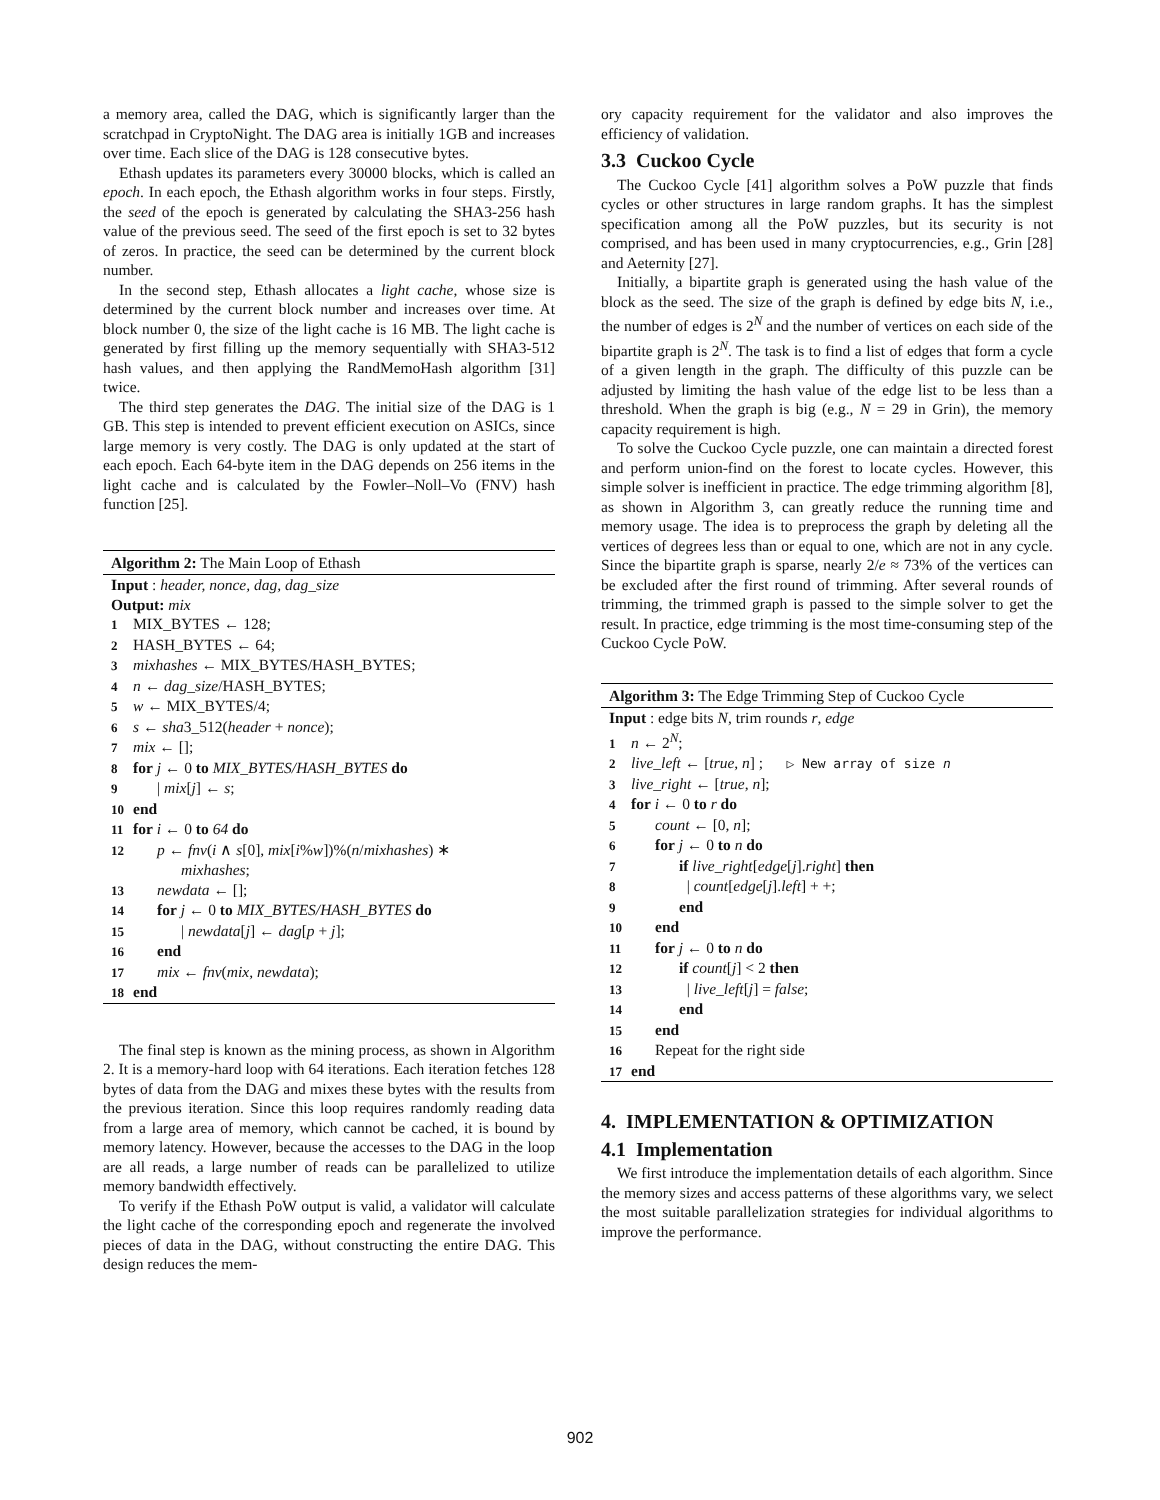a memory area, called the DAG, which is significantly larger than the scratchpad in CryptoNight. The DAG area is initially 1GB and increases over time. Each slice of the DAG is 128 consecutive bytes.
Ethash updates its parameters every 30000 blocks, which is called an epoch. In each epoch, the Ethash algorithm works in four steps. Firstly, the seed of the epoch is generated by calculating the SHA3-256 hash value of the previous seed. The seed of the first epoch is set to 32 bytes of zeros. In practice, the seed can be determined by the current block number.
In the second step, Ethash allocates a light cache, whose size is determined by the current block number and increases over time. At block number 0, the size of the light cache is 16 MB. The light cache is generated by first filling up the memory sequentially with SHA3-512 hash values, and then applying the RandMemoHash algorithm [31] twice.
The third step generates the DAG. The initial size of the DAG is 1 GB. This step is intended to prevent efficient execution on ASICs, since large memory is very costly. The DAG is only updated at the start of each epoch. Each 64-byte item in the DAG depends on 256 items in the light cache and is calculated by the Fowler–Noll–Vo (FNV) hash function [25].
Algorithm 2: The Main Loop of Ethash
Input : header, nonce, dag, dag_size
Output: mix
1 MIX_BYTES ← 128;
2 HASH_BYTES ← 64;
3 mixhashes ← MIX_BYTES/HASH_BYTES;
4 n ← dag_size/HASH_BYTES;
5 w ← MIX_BYTES/4;
6 s ← sha3_512(header + nonce);
7 mix ← [];
8 for j ← 0 to MIX_BYTES/HASH_BYTES do
9 | mix[j] ← s;
10 end
11 for i ← 0 to 64 do
12 p ← fnv(i ∧ s[0], mix[i%w])%(n/mixhashes) ∗
mixhashes;
13 newdata ← [];
14 for j ← 0 to MIX_BYTES/HASH_BYTES do
15 | newdata[j] ← dag[p + j];
16 end
17 mix ← fnv(mix, newdata);
18 end
The final step is known as the mining process, as shown in Algorithm 2. It is a memory-hard loop with 64 iterations. Each iteration fetches 128 bytes of data from the DAG and mixes these bytes with the results from the previous iteration. Since this loop requires randomly reading data from a large area of memory, which cannot be cached, it is bound by memory latency. However, because the accesses to the DAG in the loop are all reads, a large number of reads can be parallelized to utilize memory bandwidth effectively.
To verify if the Ethash PoW output is valid, a validator will calculate the light cache of the corresponding epoch and regenerate the involved pieces of data in the DAG, without constructing the entire DAG. This design reduces the mem-
ory capacity requirement for the validator and also improves the efficiency of validation.
3.3 Cuckoo Cycle
The Cuckoo Cycle [41] algorithm solves a PoW puzzle that finds cycles or other structures in large random graphs. It has the simplest specification among all the PoW puzzles, but its security is not comprised, and has been used in many cryptocurrencies, e.g., Grin [28] and Aeternity [27].
Initially, a bipartite graph is generated using the hash value of the block as the seed. The size of the graph is defined by edge bits N, i.e., the number of edges is 2<sup>N</sup> and the number of vertices on each side of the bipartite graph is 2<sup>N</sup>. The task is to find a list of edges that form a cycle of a given length in the graph. The difficulty of this puzzle can be adjusted by limiting the hash value of the edge list to be less than a threshold. When the graph is big (e.g., N = 29 in Grin), the memory capacity requirement is high.
To solve the Cuckoo Cycle puzzle, one can maintain a directed forest and perform union-find on the forest to locate cycles. However, this simple solver is inefficient in practice. The edge trimming algorithm [8], as shown in Algorithm 3, can greatly reduce the running time and memory usage. The idea is to preprocess the graph by deleting all the vertices of degrees less than or equal to one, which are not in any cycle. Since the bipartite graph is sparse, nearly 2/e ≈ 73% of the vertices can be excluded after the first round of trimming. After several rounds of trimming, the trimmed graph is passed to the simple solver to get the result. In practice, edge trimming is the most time-consuming step of the Cuckoo Cycle PoW.
Algorithm 3: The Edge Trimming Step of Cuckoo Cycle
Input : edge bits N, trim rounds r, edge
1 n ← 2<sup>N</sup>;
2 live_left ← [true, n] ; ▷ New array of size n
3 live_right ← [true, n];
4 for i ← 0 to r do
5 count ← [0, n];
6 for j ← 0 to n do
7 if live_right[edge[j].right] then
8 | count[edge[j].left] + +;
9 end
10 end
11 for j ← 0 to n do
12 if count[j] < 2 then
13 | live_left[j] = false;
14 end
15 end
16 Repeat for the right side
17 end
4. IMPLEMENTATION & OPTIMIZATION
4.1 Implementation
We first introduce the implementation details of each algorithm. Since the memory sizes and access patterns of these algorithms vary, we select the most suitable parallelization strategies for individual algorithms to improve the performance.
902